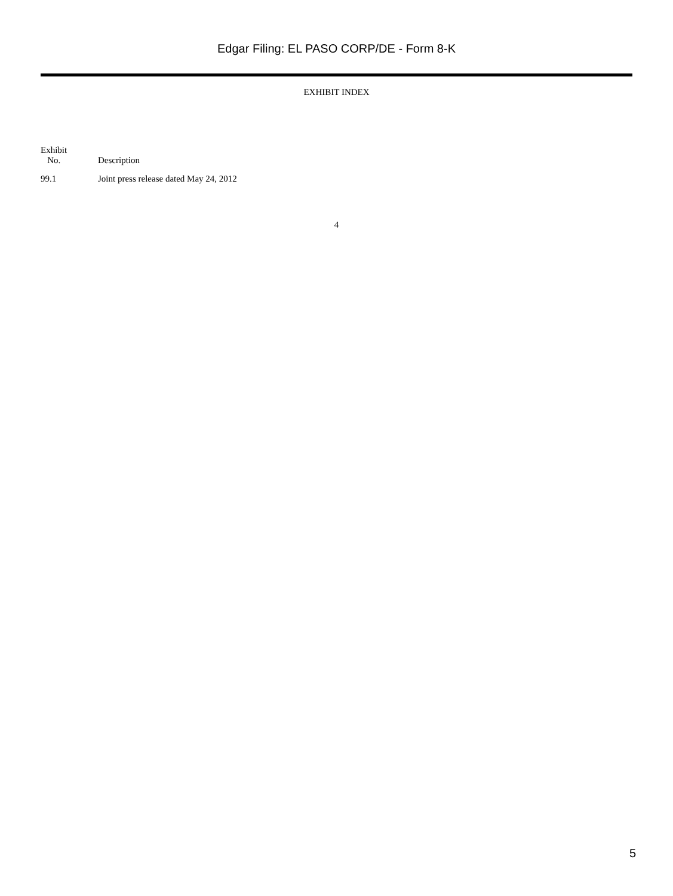Edgar Filing: EL PASO CORP/DE - Form 8-K
EXHIBIT INDEX
| Exhibit No. | Description |
| --- | --- |
| 99.1 | Joint press release dated May 24, 2012 |
4
5